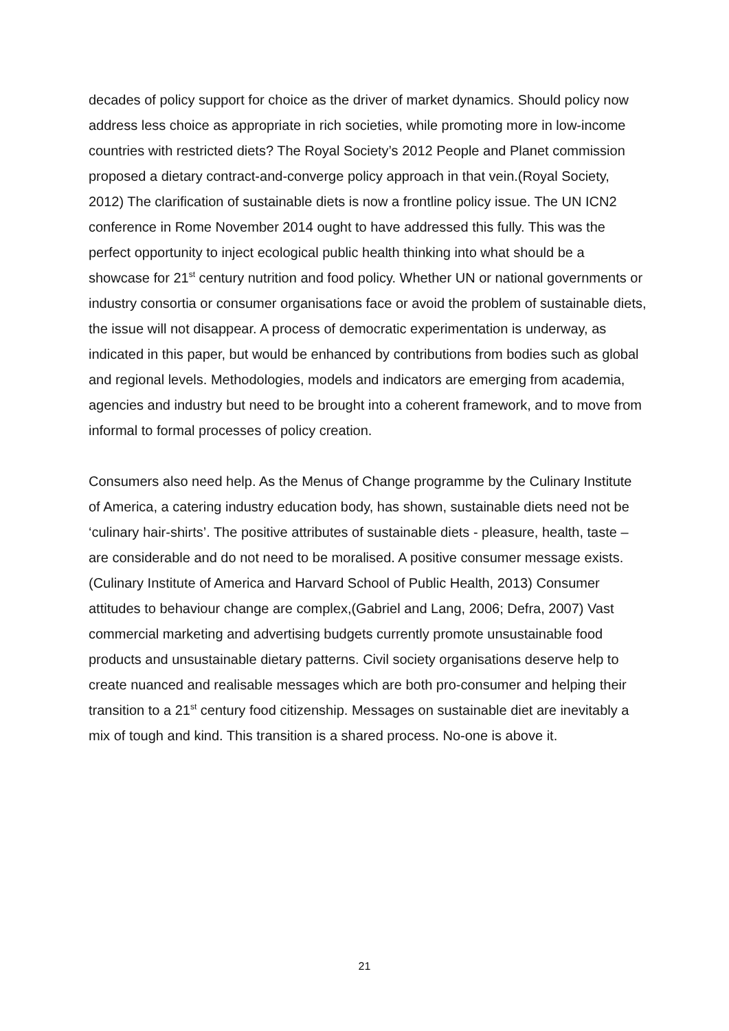decades of policy support for choice as the driver of market dynamics. Should policy now address less choice as appropriate in rich societies, while promoting more in low-income countries with restricted diets? The Royal Society’s 2012 People and Planet commission proposed a dietary contract-and-converge policy approach in that vein.(Royal Society, 2012) The clarification of sustainable diets is now a frontline policy issue. The UN ICN2 conference in Rome November 2014 ought to have addressed this fully. This was the perfect opportunity to inject ecological public health thinking into what should be a showcase for 21<sup>st</sup> century nutrition and food policy. Whether UN or national governments or industry consortia or consumer organisations face or avoid the problem of sustainable diets, the issue will not disappear. A process of democratic experimentation is underway, as indicated in this paper, but would be enhanced by contributions from bodies such as global and regional levels. Methodologies, models and indicators are emerging from academia, agencies and industry but need to be brought into a coherent framework, and to move from informal to formal processes of policy creation.
Consumers also need help. As the Menus of Change programme by the Culinary Institute of America, a catering industry education body, has shown, sustainable diets need not be ‘culinary hair-shirts’. The positive attributes of sustainable diets - pleasure, health, taste – are considerable and do not need to be moralised. A positive consumer message exists.(Culinary Institute of America and Harvard School of Public Health, 2013) Consumer attitudes to behaviour change are complex,(Gabriel and Lang, 2006; Defra, 2007) Vast commercial marketing and advertising budgets currently promote unsustainable food products and unsustainable dietary patterns. Civil society organisations deserve help to create nuanced and realisable messages which are both pro-consumer and helping their transition to a 21<sup>st</sup> century food citizenship. Messages on sustainable diet are inevitably a mix of tough and kind. This transition is a shared process. No-one is above it.
21